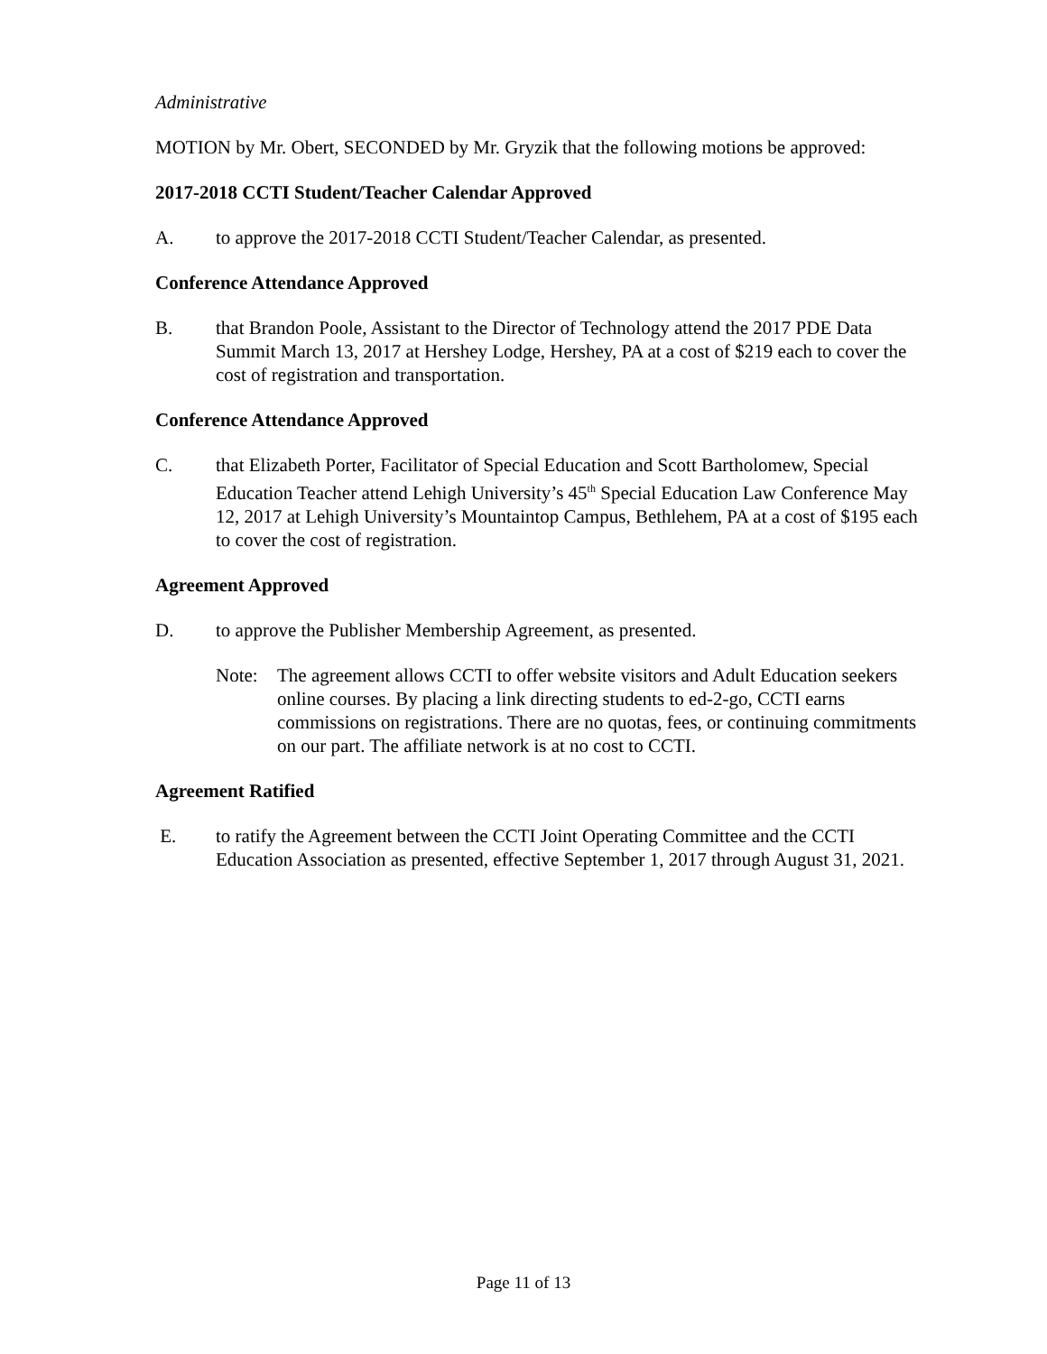Administrative
MOTION by Mr. Obert, SECONDED by Mr. Gryzik that the following motions be approved:
2017-2018 CCTI Student/Teacher Calendar Approved
A. to approve the 2017-2018 CCTI Student/Teacher Calendar, as presented.
Conference Attendance Approved
B. that Brandon Poole, Assistant to the Director of Technology attend the 2017 PDE Data Summit March 13, 2017 at Hershey Lodge, Hershey, PA at a cost of $219 each to cover the cost of registration and transportation.
Conference Attendance Approved
C. that Elizabeth Porter, Facilitator of Special Education and Scott Bartholomew, Special Education Teacher attend Lehigh University’s 45<sup>th</sup> Special Education Law Conference May 12, 2017 at Lehigh University’s Mountaintop Campus, Bethlehem, PA at a cost of $195 each to cover the cost of registration.
Agreement Approved
D. to approve the Publisher Membership Agreement, as presented.
Note: The agreement allows CCTI to offer website visitors and Adult Education seekers online courses. By placing a link directing students to ed-2-go, CCTI earns commissions on registrations. There are no quotas, fees, or continuing commitments on our part. The affiliate network is at no cost to CCTI.
Agreement Ratified
E. to ratify the Agreement between the CCTI Joint Operating Committee and the CCTI Education Association as presented, effective September 1, 2017 through August 31, 2021.
Page 11 of 13